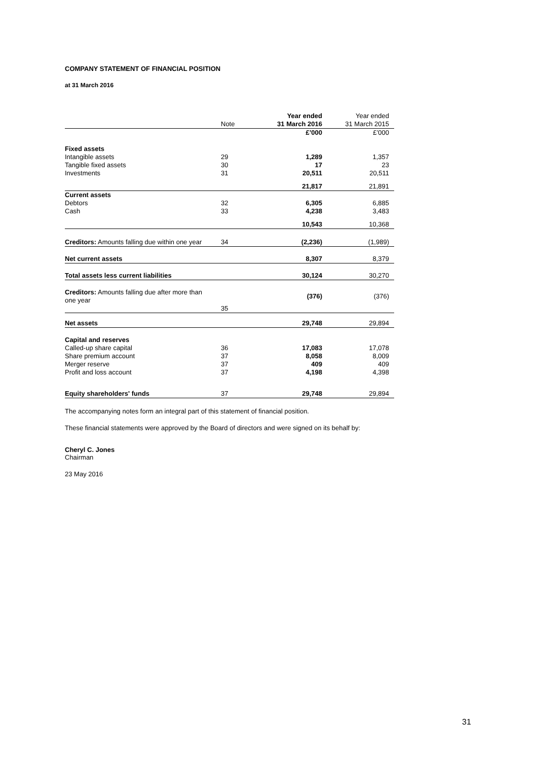COMPANY STATEMENT OF FINANCIAL POSITION
at 31 March 2016
| | Note | Year ended 31 March 2016 | Year ended 31 March 2015 |
| | | £’000 | £’000 |
| Fixed assets | | | |
| Intangible assets | 29 | 1,289 | 1,357 |
| Tangible fixed assets | 30 | 17 | 23 |
| Investments | 31 | 20,511 | 20,511 |
| | | 21,817 | 21,891 |
| Current assets | | | |
| Debtors | 32 | 6,305 | 6,885 |
| Cash | 33 | 4,238 | 3,483 |
| | | 10,543 | 10,368 |
| Creditors: Amounts falling due within one year | 34 | (2,236) | (1,989) |
| Net current assets | | 8,307 | 8,379 |
| Total assets less current liabilities | | 30,124 | 30,270 |
| Creditors: Amounts falling due after more than one year | 35 | (376) | (376) |
| Net assets | | 29,748 | 29,894 |
| Capital and reserves | | | |
| Called-up share capital | 36 | 17,083 | 17,078 |
| Share premium account | 37 | 8,058 | 8,009 |
| Merger reserve | 37 | 409 | 409 |
| Profit and loss account | 37 | 4,198 | 4,398 |
| Equity shareholders' funds | 37 | 29,748 | 29,894 |
The accompanying notes form an integral part of this statement of financial position.
These financial statements were approved by the Board of directors and were signed on its behalf by:
Cheryl C. Jones
Chairman
23 May 2016
31